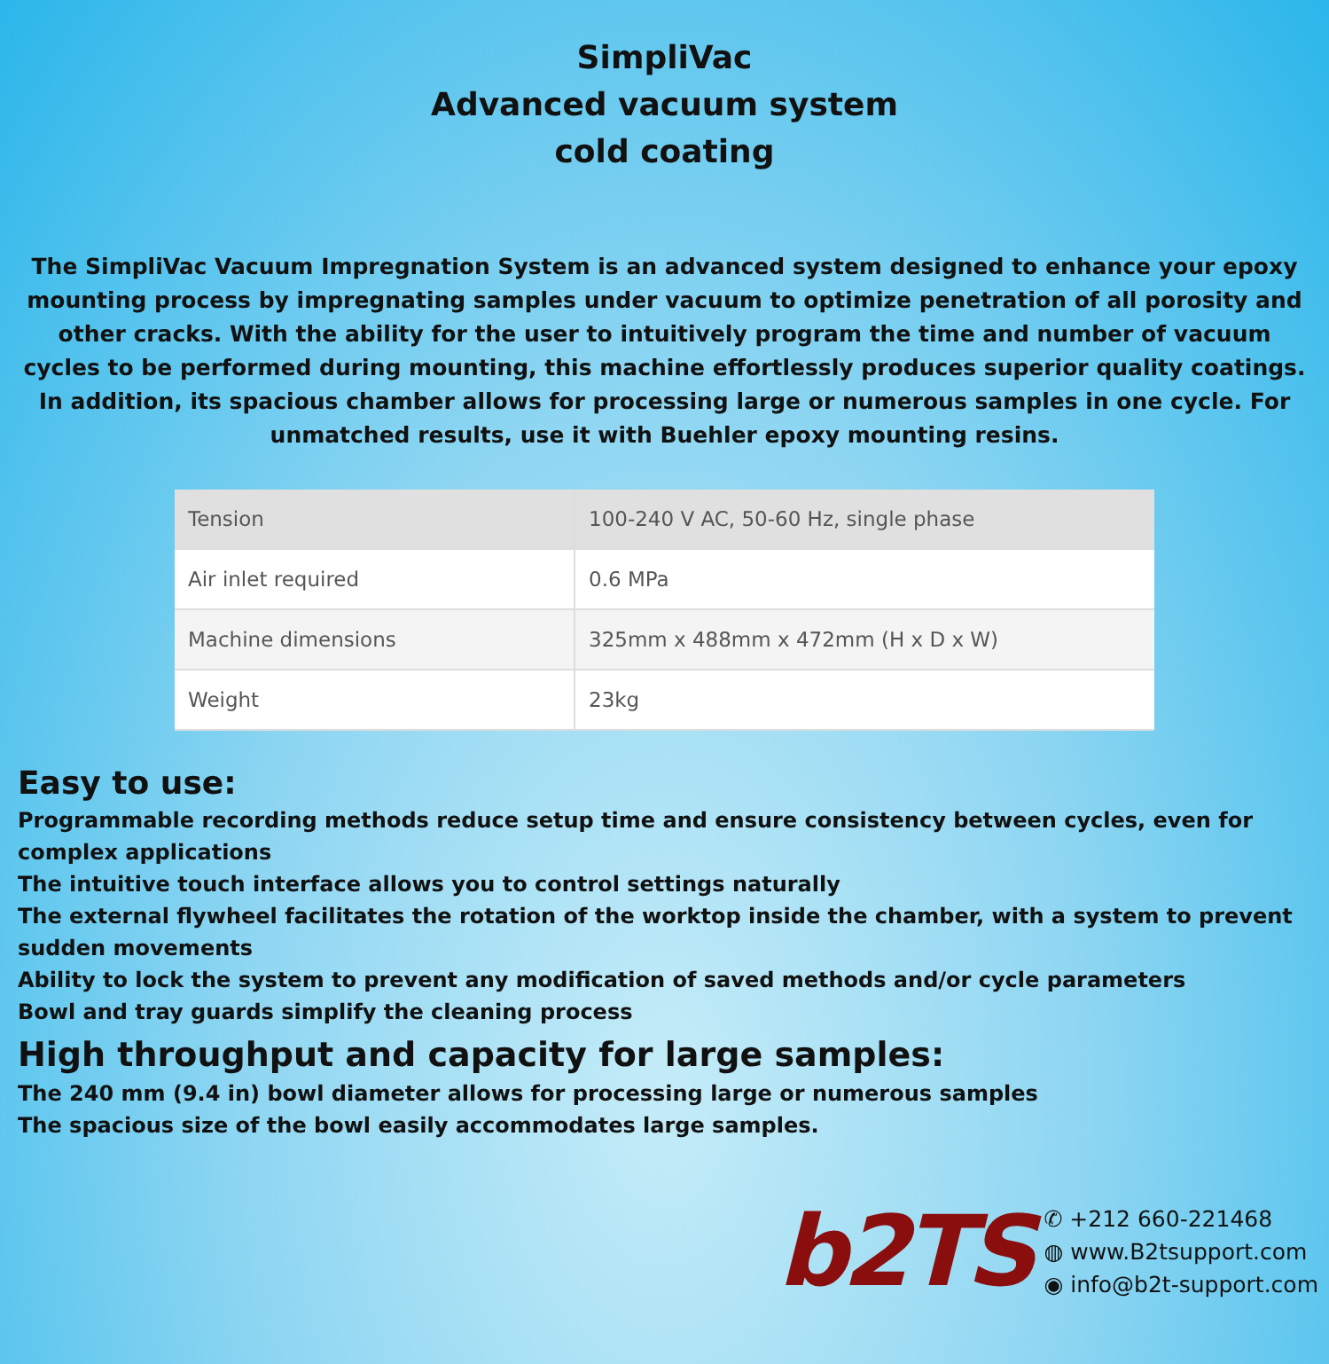SimpliVac
Advanced vacuum system
cold coating
The SimpliVac Vacuum Impregnation System is an advanced system designed to enhance your epoxy mounting process by impregnating samples under vacuum to optimize penetration of all porosity and other cracks. With the ability for the user to intuitively program the time and number of vacuum cycles to be performed during mounting, this machine effortlessly produces superior quality coatings. In addition, its spacious chamber allows for processing large or numerous samples in one cycle. For unmatched results, use it with Buehler epoxy mounting resins.
| Tension | 100-240 V AC, 50-60 Hz, single phase |
| Air inlet required | 0.6 MPa |
| Machine dimensions | 325mm x 488mm x 472mm (H x D x W) |
| Weight | 23kg |
Easy to use:
Programmable recording methods reduce setup time and ensure consistency between cycles, even for complex applications
The intuitive touch interface allows you to control settings naturally
The external flywheel facilitates the rotation of the worktop inside the chamber, with a system to prevent sudden movements
Ability to lock the system to prevent any modification of saved methods and/or cycle parameters
Bowl and tray guards simplify the cleaning process
High throughput and capacity for large samples:
The 240 mm (9.4 in) bowl diameter allows for processing large or numerous samples
The spacious size of the bowl easily accommodates large samples.
b2TS
✆ +212 660-221468
◍ www.B2tsupport.com
◉ info@b2t-support.com